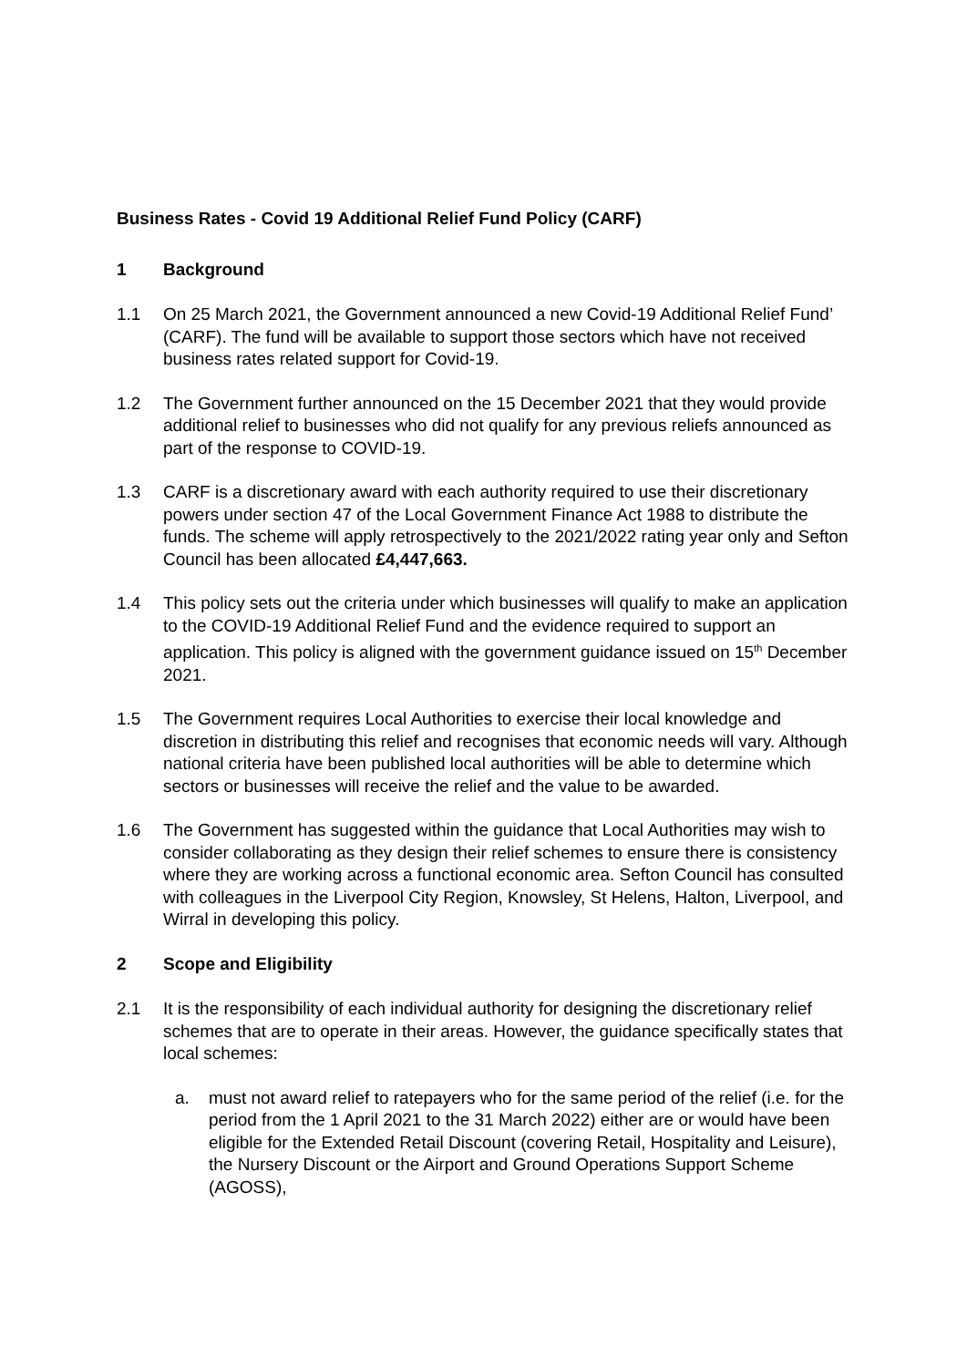Business Rates - Covid 19 Additional Relief Fund Policy (CARF)
1 Background
1.1 On 25 March 2021, the Government announced a new Covid-19 Additional Relief Fund’ (CARF). The fund will be available to support those sectors which have not received business rates related support for Covid-19.
1.2 The Government further announced on the 15 December 2021 that they would provide additional relief to businesses who did not qualify for any previous reliefs announced as part of the response to COVID-19.
1.3 CARF is a discretionary award with each authority required to use their discretionary powers under section 47 of the Local Government Finance Act 1988 to distribute the funds. The scheme will apply retrospectively to the 2021/2022 rating year only and Sefton Council has been allocated £4,447,663.
1.4 This policy sets out the criteria under which businesses will qualify to make an application to the COVID-19 Additional Relief Fund and the evidence required to support an application. This policy is aligned with the government guidance issued on 15<sup>th</sup> December 2021.
1.5 The Government requires Local Authorities to exercise their local knowledge and discretion in distributing this relief and recognises that economic needs will vary. Although national criteria have been published local authorities will be able to determine which sectors or businesses will receive the relief and the value to be awarded.
1.6 The Government has suggested within the guidance that Local Authorities may wish to consider collaborating as they design their relief schemes to ensure there is consistency where they are working across a functional economic area. Sefton Council has consulted with colleagues in the Liverpool City Region, Knowsley, St Helens, Halton, Liverpool, and Wirral in developing this policy.
2 Scope and Eligibility
2.1 It is the responsibility of each individual authority for designing the discretionary relief schemes that are to operate in their areas. However, the guidance specifically states that local schemes:
a. must not award relief to ratepayers who for the same period of the relief (i.e. for the period from the 1 April 2021 to the 31 March 2022) either are or would have been eligible for the Extended Retail Discount (covering Retail, Hospitality and Leisure), the Nursery Discount or the Airport and Ground Operations Support Scheme (AGOSS),